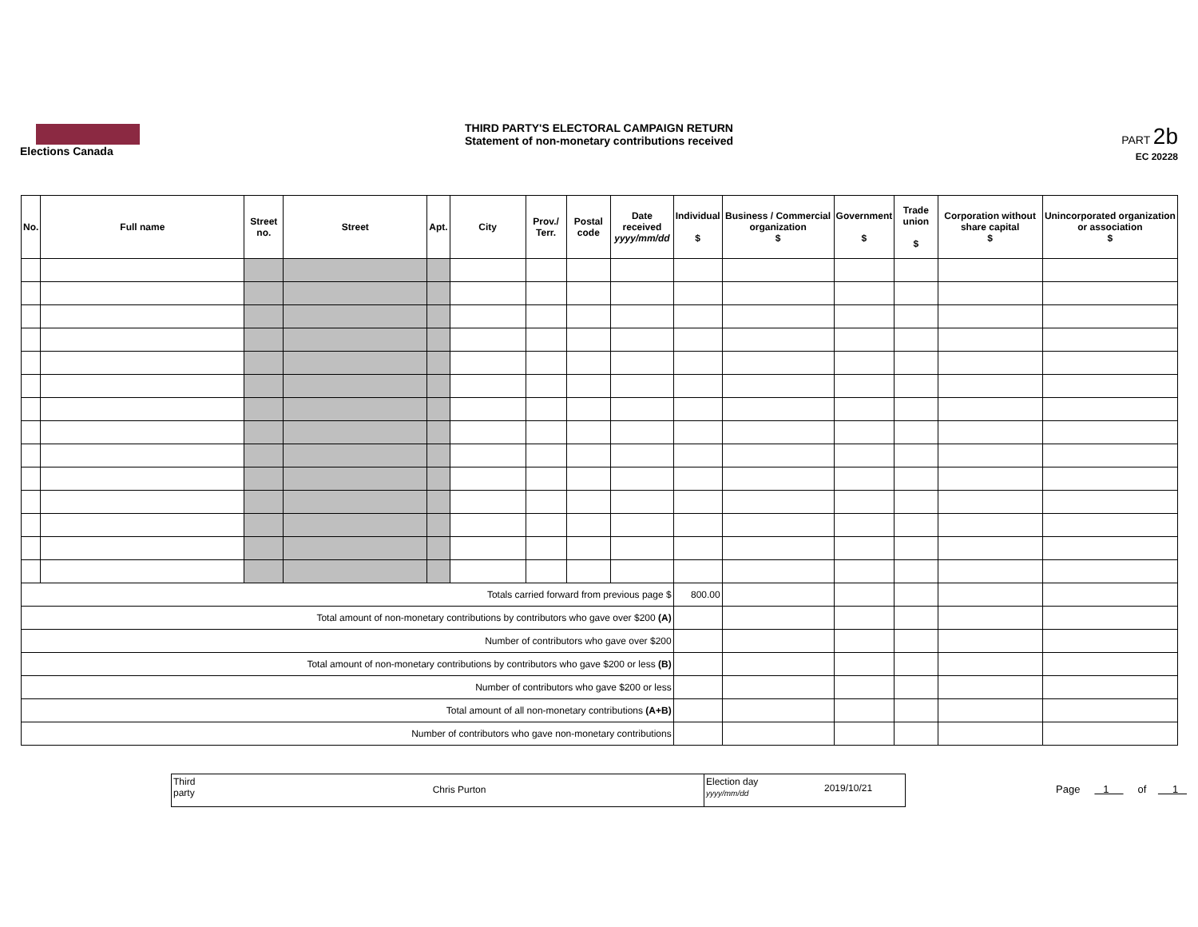Elections Canada
THIRD PARTY'S ELECTORAL CAMPAIGN RETURN
Statement of non-monetary contributions received
PART 2b
EC 20228
| No. | Full name | Street no. | Street | Apt. | City | Prov./ Terr. | Postal code | Date received yyyy/mm/dd | Individual $ | Business / Commercial organization $ | Government $ | Trade union $ | Corporation without share capital $ | Unincorporated organization or association $ |
| --- | --- | --- | --- | --- | --- | --- | --- | --- | --- | --- | --- | --- | --- | --- |
| Totals carried forward from previous page $ | | | | | | | | | 800.00 | | | | | |
| Total amount of non-monetary contributions by contributors who gave over $200 (A) | | | | | | | | | | | | | | |
| Number of contributors who gave over $200 | | | | | | | | | | | | | | |
| Total amount of non-monetary contributions by contributors who gave $200 or less (B) | | | | | | | | | | | | | | |
| Number of contributors who gave $200 or less | | | | | | | | | | | | | | |
| Total amount of all non-monetary contributions (A+B) | | | | | | | | | | | | | | |
| Number of contributors who gave non-monetary contributions | | | | | | | | | | | | | | |
Third party
Chris Purton
Election day
yyyy/mm/dd
2019/10/21
Page 1 of 1